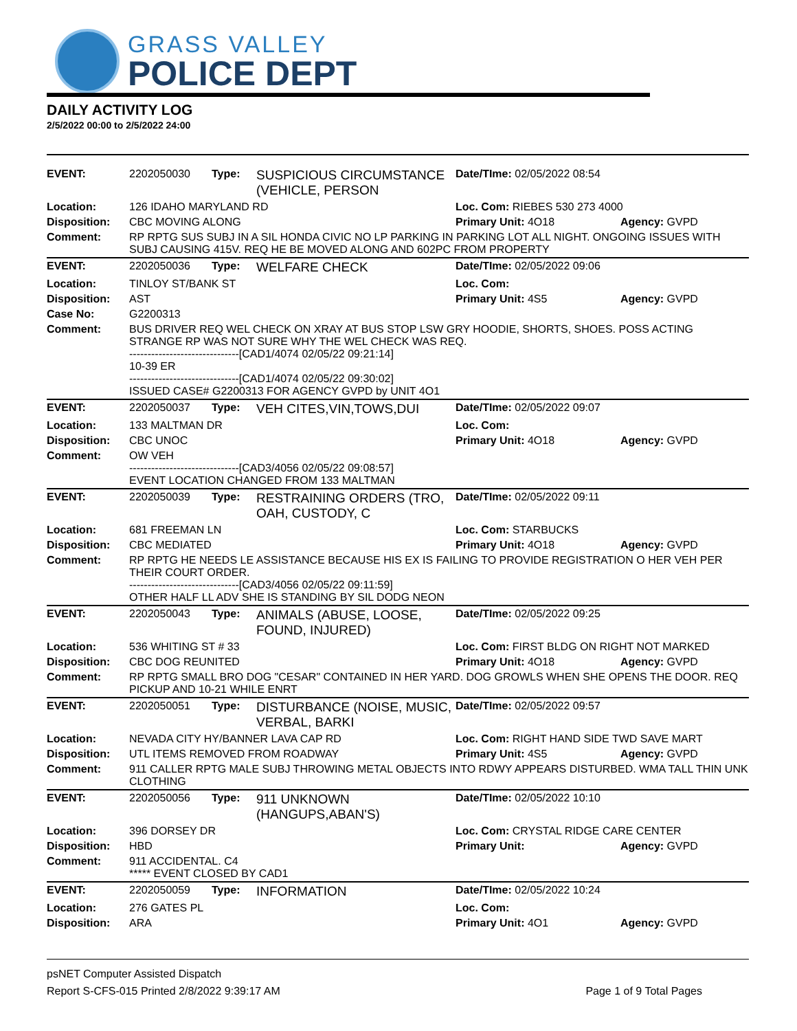GRASS VALLEY
POLICE DEPT
DAILY ACTIVITY LOG
2/5/2022 00:00 to 2/5/2022 24:00
| EVENT: | 2202050030 | Type: | SUSPICIOUS CIRCUMSTANCE (VEHICLE, PERSON | Date/TIme: 02/05/2022 08:54 | |
| Location: | 126 IDAHO MARYLAND RD | | | Loc. Com: RIEBES 530 273 4000 | |
| Disposition: | CBC MOVING ALONG | | | Primary Unit: 4O18 | Agency: GVPD |
| Comment: | RP RPTG SUS SUBJ IN A SIL HONDA CIVIC NO LP PARKING IN PARKING LOT ALL NIGHT. ONGOING ISSUES WITH SUBJ CAUSING 415V. REQ HE BE MOVED ALONG AND 602PC FROM PROPERTY | | | | |
| EVENT: | 2202050036 | Type: | WELFARE CHECK | Date/TIme: 02/05/2022 09:06 | |
| Location: | TINLOY ST/BANK ST | | | Loc. Com: | |
| Disposition: | AST | | | Primary Unit: 4S5 | Agency: GVPD |
| Case No: | G2200313 | | | | |
| Comment: | BUS DRIVER REQ WEL CHECK ON XRAY AT BUS STOP LSW GRY HOODIE, SHORTS, SHOES. POSS ACTING STRANGE RP WAS NOT SURE WHY THE WEL CHECK WAS REQ. ------------------------------[CAD1/4074 02/05/22 09:21:14] 10-39 ER ------------------------------[CAD1/4074 02/05/22 09:30:02] ISSUED CASE# G2200313 FOR AGENCY GVPD by UNIT 4O1 | | | | |
| EVENT: | 2202050037 | Type: | VEH CITES,VIN,TOWS,DUI | Date/TIme: 02/05/2022 09:07 | |
| Location: | 133 MALTMAN DR | | | Loc. Com: | |
| Disposition: | CBC UNOC | | | Primary Unit: 4O18 | Agency: GVPD |
| Comment: | OW VEH ------------------------------[CAD3/4056 02/05/22 09:08:57] EVENT LOCATION CHANGED FROM 133 MALTMAN | | | | |
| EVENT: | 2202050039 | Type: | RESTRAINING ORDERS (TRO, OAH, CUSTODY, C | Date/TIme: 02/05/2022 09:11 | |
| Location: | 681 FREEMAN LN | | | Loc. Com: STARBUCKS | |
| Disposition: | CBC MEDIATED | | | Primary Unit: 4O18 | Agency: GVPD |
| Comment: | RP RPTG HE NEEDS LE ASSISTANCE BECAUSE HIS EX IS FAILING TO PROVIDE REGISTRATION O HER VEH PER THEIR COURT ORDER. ------------------------------[CAD3/4056 02/05/22 09:11:59] OTHER HALF LL ADV SHE IS STANDING BY SIL DODG NEON | | | | |
| EVENT: | 2202050043 | Type: | ANIMALS (ABUSE, LOOSE, FOUND, INJURED) | Date/TIme: 02/05/2022 09:25 | |
| Location: | 536 WHITING ST # 33 | | | Loc. Com: FIRST BLDG ON RIGHT NOT MARKED | |
| Disposition: | CBC DOG REUNITED | | | Primary Unit: 4O18 | Agency: GVPD |
| Comment: | RP RPTG SMALL BRO DOG "CESAR" CONTAINED IN HER YARD. DOG GROWLS WHEN SHE OPENS THE DOOR. REQ PICKUP AND 10-21 WHILE ENRT | | | | |
| EVENT: | 2202050051 | Type: | DISTURBANCE (NOISE, MUSIC, VERBAL, BARKI | Date/TIme: 02/05/2022 09:57 | |
| Location: | NEVADA CITY HY/BANNER LAVA CAP RD | | | Loc. Com: RIGHT HAND SIDE TWD SAVE MART | |
| Disposition: | UTL ITEMS REMOVED FROM ROADWAY | | | Primary Unit: 4S5 | Agency: GVPD |
| Comment: | 911 CALLER RPTG MALE SUBJ THROWING METAL OBJECTS INTO RDWY APPEARS DISTURBED. WMA TALL THIN UNK CLOTHING | | | | |
| EVENT: | 2202050056 | Type: | 911 UNKNOWN (HANGUPS,ABAN'S) | Date/TIme: 02/05/2022 10:10 | |
| Location: | 396 DORSEY DR | | | Loc. Com: CRYSTAL RIDGE CARE CENTER | |
| Disposition: | HBD | | | Primary Unit: | Agency: GVPD |
| Comment: | 911 ACCIDENTAL. C4 ***** EVENT CLOSED BY CAD1 | | | | |
| EVENT: | 2202050059 | Type: | INFORMATION | Date/TIme: 02/05/2022 10:24 | |
| Location: | 276 GATES PL | | | Loc. Com: | |
| Disposition: | ARA | | | Primary Unit: 4O1 | Agency: GVPD |
psNET Computer Assisted Dispatch
Report S-CFS-015 Printed 2/8/2022 9:39:17 AM Page 1 of 9 Total Pages